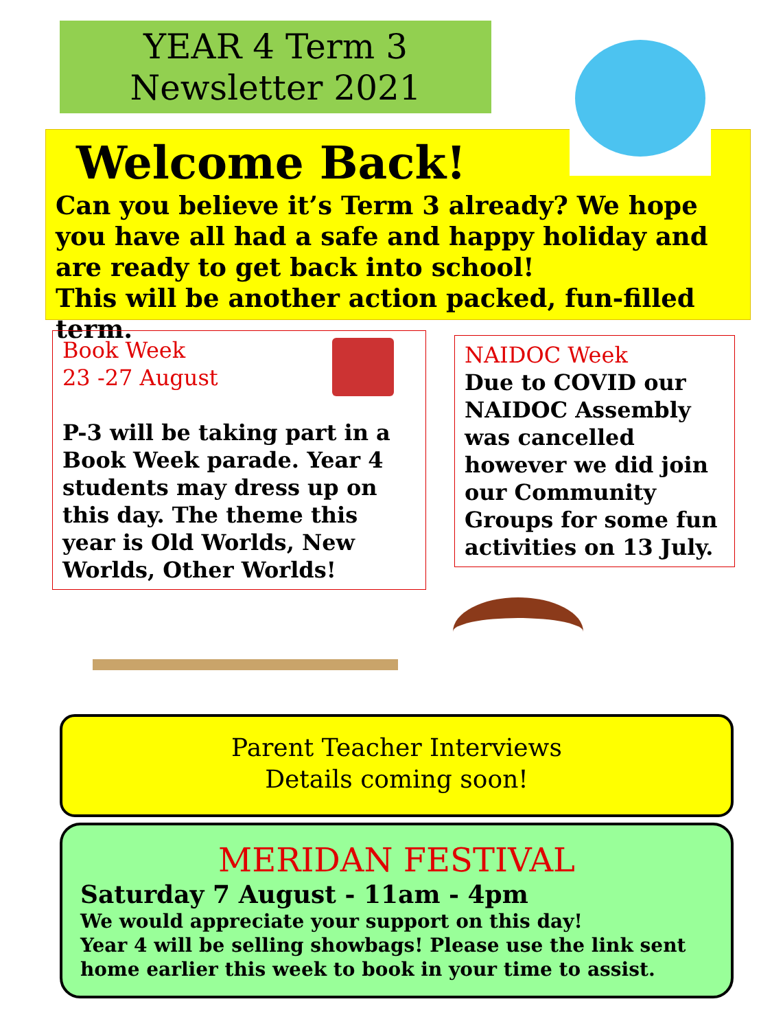YEAR 4 Term 3
Newsletter 2021
Welcome Back!
Can you believe it’s Term 3 already? We hope you have all had a safe and happy holiday and are ready to get back into school!
This will be another action packed, fun-filled term.
Book Week
23 -27 August
P-3 will be taking part in a Book Week parade. Year 4 students may dress up on this day. The theme this year is Old Worlds, New Worlds, Other Worlds!
NAIDOC Week
Due to COVID our NAIDOC Assembly was cancelled however we did join our Community Groups for some fun activities on 13 July.
Parent Teacher Interviews
Details coming soon!
MERIDAN FESTIVAL
Saturday 7 August - 11am - 4pm
We would appreciate your support on this day!
Year 4 will be selling showbags! Please use the link sent home earlier this week to book in your time to assist.